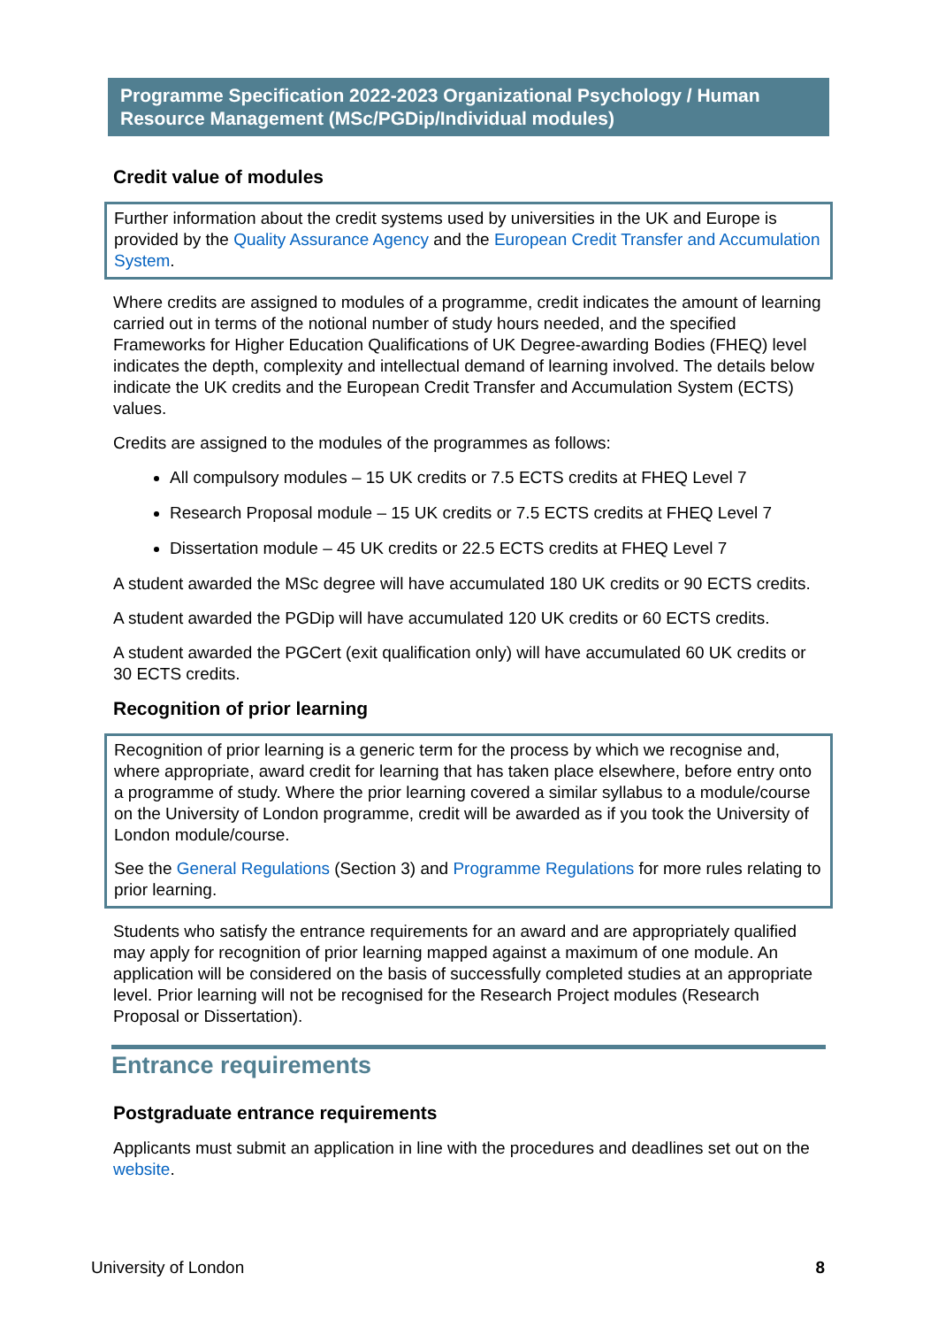Programme Specification 2022-2023 Organizational Psychology / Human Resource Management (MSc/PGDip/Individual modules)
Credit value of modules
Further information about the credit systems used by universities in the UK and Europe is provided by the Quality Assurance Agency and the European Credit Transfer and Accumulation System.
Where credits are assigned to modules of a programme, credit indicates the amount of learning carried out in terms of the notional number of study hours needed, and the specified Frameworks for Higher Education Qualifications of UK Degree-awarding Bodies (FHEQ) level indicates the depth, complexity and intellectual demand of learning involved. The details below indicate the UK credits and the European Credit Transfer and Accumulation System (ECTS) values.
Credits are assigned to the modules of the programmes as follows:
All compulsory modules – 15 UK credits or 7.5 ECTS credits at FHEQ Level 7
Research Proposal module – 15 UK credits or 7.5 ECTS credits at FHEQ Level 7
Dissertation module – 45 UK credits or 22.5 ECTS credits at FHEQ Level 7
A student awarded the MSc degree will have accumulated 180 UK credits or 90 ECTS credits.
A student awarded the PGDip will have accumulated 120 UK credits or 60 ECTS credits.
A student awarded the PGCert (exit qualification only) will have accumulated 60 UK credits or 30 ECTS credits.
Recognition of prior learning
Recognition of prior learning is a generic term for the process by which we recognise and, where appropriate, award credit for learning that has taken place elsewhere, before entry onto a programme of study. Where the prior learning covered a similar syllabus to a module/course on the University of London programme, credit will be awarded as if you took the University of London module/course.
See the General Regulations (Section 3) and Programme Regulations for more rules relating to prior learning.
Students who satisfy the entrance requirements for an award and are appropriately qualified may apply for recognition of prior learning mapped against a maximum of one module. An application will be considered on the basis of successfully completed studies at an appropriate level. Prior learning will not be recognised for the Research Project modules (Research Proposal or Dissertation).
Entrance requirements
Postgraduate entrance requirements
Applicants must submit an application in line with the procedures and deadlines set out on the website.
University of London 8